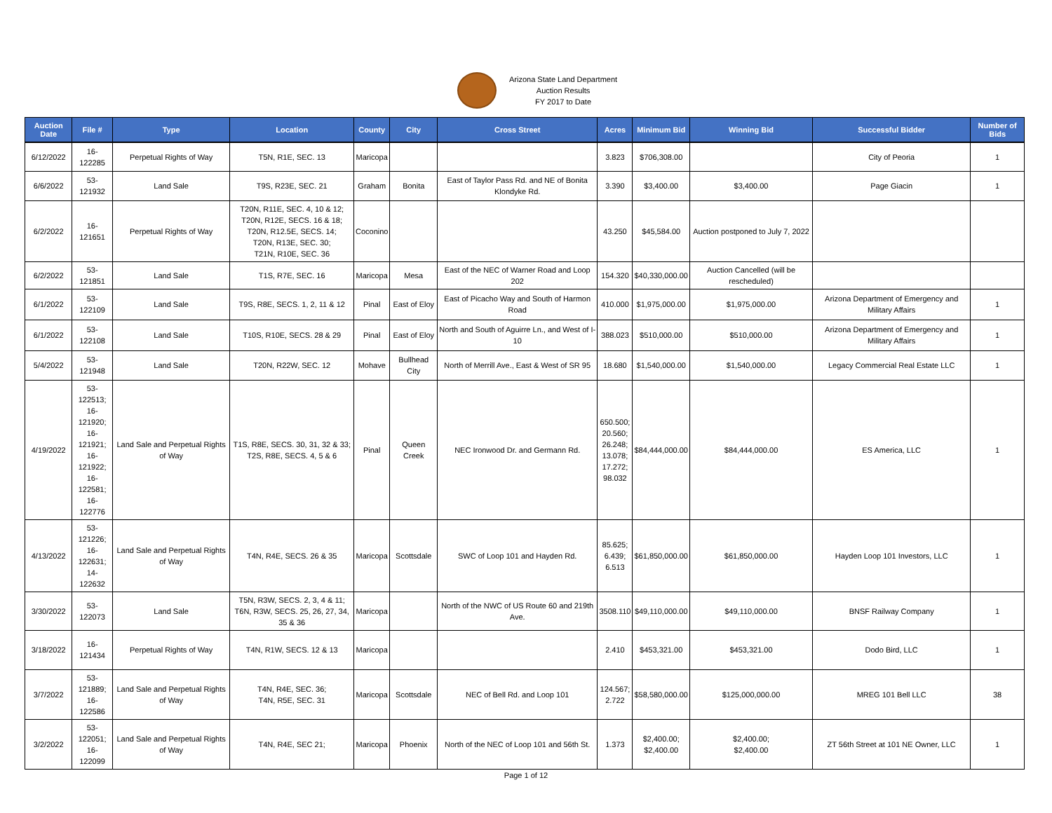Arizona State Land Department
Auction Results
FY 2017 to Date
| Auction Date | File # | Type | Location | County | City | Cross Street | Acres | Minimum Bid | Winning Bid | Successful Bidder | Number of Bids |
| --- | --- | --- | --- | --- | --- | --- | --- | --- | --- | --- | --- |
| 6/12/2022 | 16-122285 | Perpetual Rights of Way | T5N, R1E, SEC. 13 | Maricopa | | | 3.823 | $706,308.00 | | City of Peoria | 1 |
| 6/6/2022 | 53-121932 | Land Sale | T9S, R23E, SEC. 21 | Graham | Bonita | East of Taylor Pass Rd. and NE of Bonita Klondyke Rd. | 3.390 | $3,400.00 | $3,400.00 | Page Giacin | 1 |
| 6/2/2022 | 16-121651 | Perpetual Rights of Way | T20N, R11E, SEC. 4, 10 & 12; T20N, R12E, SECS. 16 & 18; T20N, R12.5E, SECS. 14; T20N, R13E, SEC. 30; T21N, R10E, SEC. 36 | Coconino | | | 43.250 | $45,584.00 | Auction postponed to July 7, 2022 | | |
| 6/2/2022 | 53-121851 | Land Sale | T1S, R7E, SEC. 16 | Maricopa | Mesa | East of the NEC of Warner Road and Loop 202 | 154.320 | $40,330,000.00 | Auction Cancelled (will be rescheduled) | | |
| 6/1/2022 | 53-122109 | Land Sale | T9S, R8E, SECS. 1, 2, 11 & 12 | Pinal | East of Eloy | East of Picacho Way and South of Harmon Road | 410.000 | $1,975,000.00 | $1,975,000.00 | Arizona Department of Emergency and Military Affairs | 1 |
| 6/1/2022 | 53-122108 | Land Sale | T10S, R10E, SECS. 28 & 29 | Pinal | East of Eloy | North and South of Aguirre Ln., and West of I-10 | 388.023 | $510,000.00 | $510,000.00 | Arizona Department of Emergency and Military Affairs | 1 |
| 5/4/2022 | 53-121948 | Land Sale | T20N, R22W, SEC. 12 | Mohave | Bullhead City | North of Merrill Ave., East & West of SR 95 | 18.680 | $1,540,000.00 | $1,540,000.00 | Legacy Commercial Real Estate LLC | 1 |
| 4/19/2022 | 53-122513; 16-121920; 16-121921; 16-121922; 16-122581; 16-122776 | Land Sale and Perpetual Rights of Way | T1S, R8E, SECS. 30, 31, 32 & 33; T2S, R8E, SECS. 4, 5 & 6 | Pinal | Queen Creek | NEC Ironwood Dr. and Germann Rd. | 650.500; 20.560; 26.248; 13.078; 17.272; 98.032 | $84,444,000.00 | $84,444,000.00 | ES America, LLC | 1 |
| 4/13/2022 | 53-121226; 16-122631; 14-122632 | Land Sale and Perpetual Rights of Way | T4N, R4E, SECS. 26 & 35 | Maricopa | Scottsdale | SWC of Loop 101 and Hayden Rd. | 85.625; 6.439; 6.513 | $61,850,000.00 | $61,850,000.00 | Hayden Loop 101 Investors, LLC | 1 |
| 3/30/2022 | 53-122073 | Land Sale | T5N, R3W, SECS. 2, 3, 4 & 11; T6N, R3W, SECS. 25, 26, 27, 34, 35 & 36 | Maricopa | | North of the NWC of US Route 60 and 219th Ave. | 3508.110 | $49,110,000.00 | $49,110,000.00 | BNSF Railway Company | 1 |
| 3/18/2022 | 16-121434 | Perpetual Rights of Way | T4N, R1W, SECS. 12 & 13 | Maricopa | | | 2.410 | $453,321.00 | $453,321.00 | Dodo Bird, LLC | 1 |
| 3/7/2022 | 53-121889; 16-122586 | Land Sale and Perpetual Rights of Way | T4N, R4E, SEC. 36; T4N, R5E, SEC. 31 | Maricopa | Scottsdale | NEC of Bell Rd. and Loop 101 | 124.567; 2.722 | $58,580,000.00 | $125,000,000.00 | MREG 101 Bell LLC | 38 |
| 3/2/2022 | 53-122051; 16-122099 | Land Sale and Perpetual Rights of Way | T4N, R4E, SEC 21; | Maricopa | Phoenix | North of the NEC of Loop 101 and 56th St. | 1.373 | $2,400.00; $2,400.00 | $2,400.00; $2,400.00 | ZT 56th Street at 101 NE Owner, LLC | 1 |
Page 1 of 12